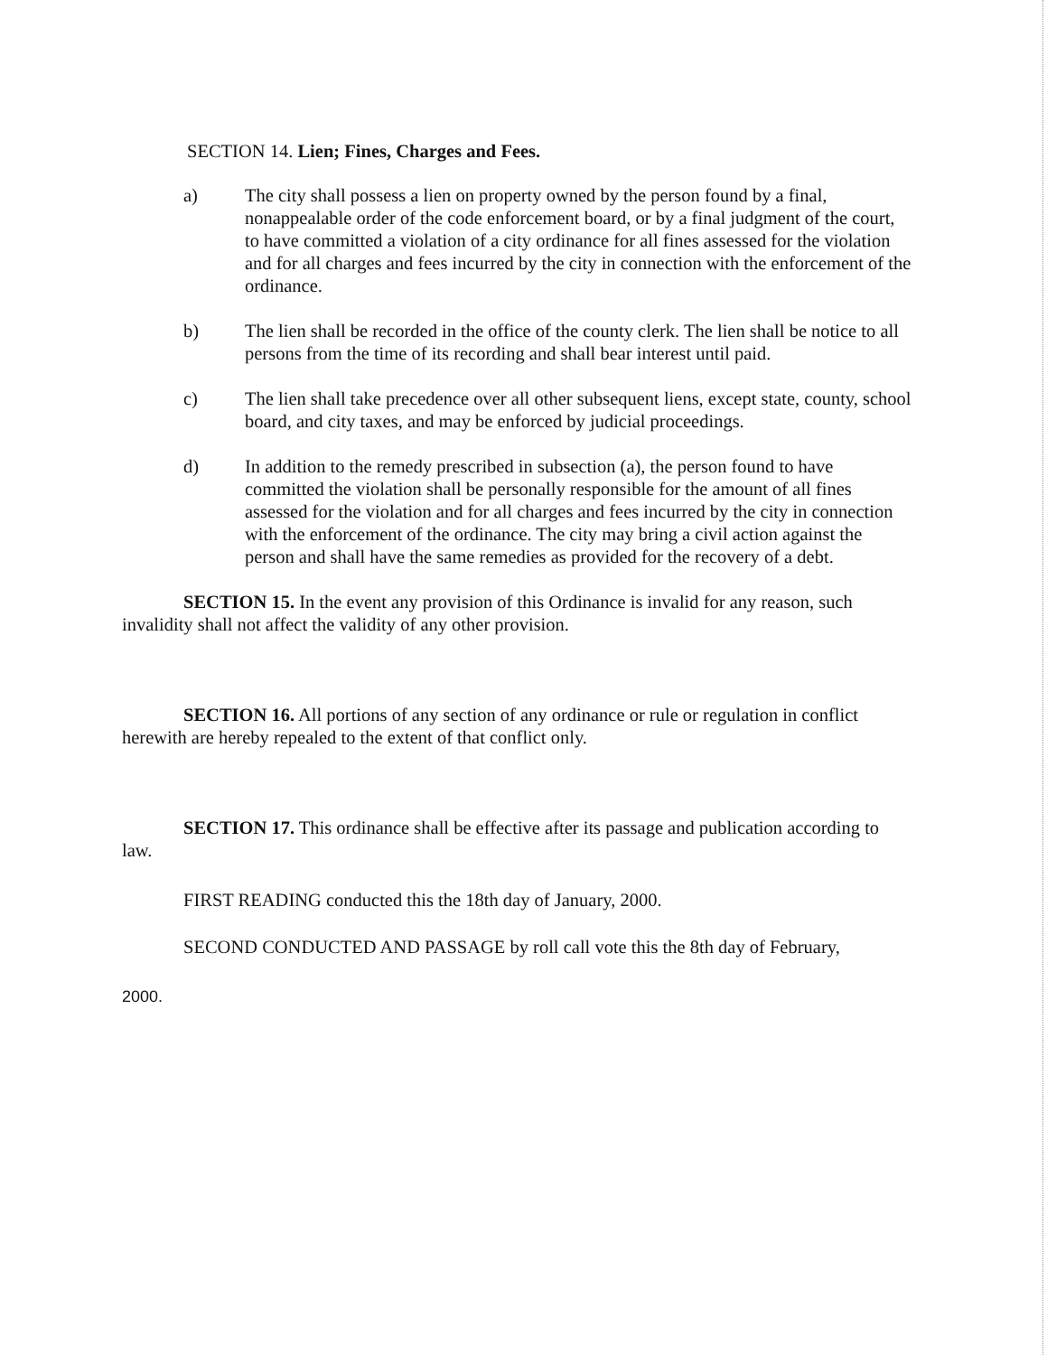SECTION 14. Lien; Fines, Charges and Fees.
a) The city shall possess a lien on property owned by the person found by a final, nonappealable order of the code enforcement board, or by a final judgment of the court, to have committed a violation of a city ordinance for all fines assessed for the violation and for all charges and fees incurred by the city in connection with the enforcement of the ordinance.
b) The lien shall be recorded in the office of the county clerk. The lien shall be notice to all persons from the time of its recording and shall bear interest until paid.
c) The lien shall take precedence over all other subsequent liens, except state, county, school board, and city taxes, and may be enforced by judicial proceedings.
d) In addition to the remedy prescribed in subsection (a), the person found to have committed the violation shall be personally responsible for the amount of all fines assessed for the violation and for all charges and fees incurred by the city in connection with the enforcement of the ordinance. The city may bring a civil action against the person and shall have the same remedies as provided for the recovery of a debt.
SECTION 15. In the event any provision of this Ordinance is invalid for any reason, such invalidity shall not affect the validity of any other provision.
SECTION 16. All portions of any section of any ordinance or rule or regulation in conflict herewith are hereby repealed to the extent of that conflict only.
SECTION 17. This ordinance shall be effective after its passage and publication according to law.
FIRST READING conducted this the 18th day of January, 2000.
SECOND CONDUCTED AND PASSAGE by roll call vote this the 8th day of February,
2000.